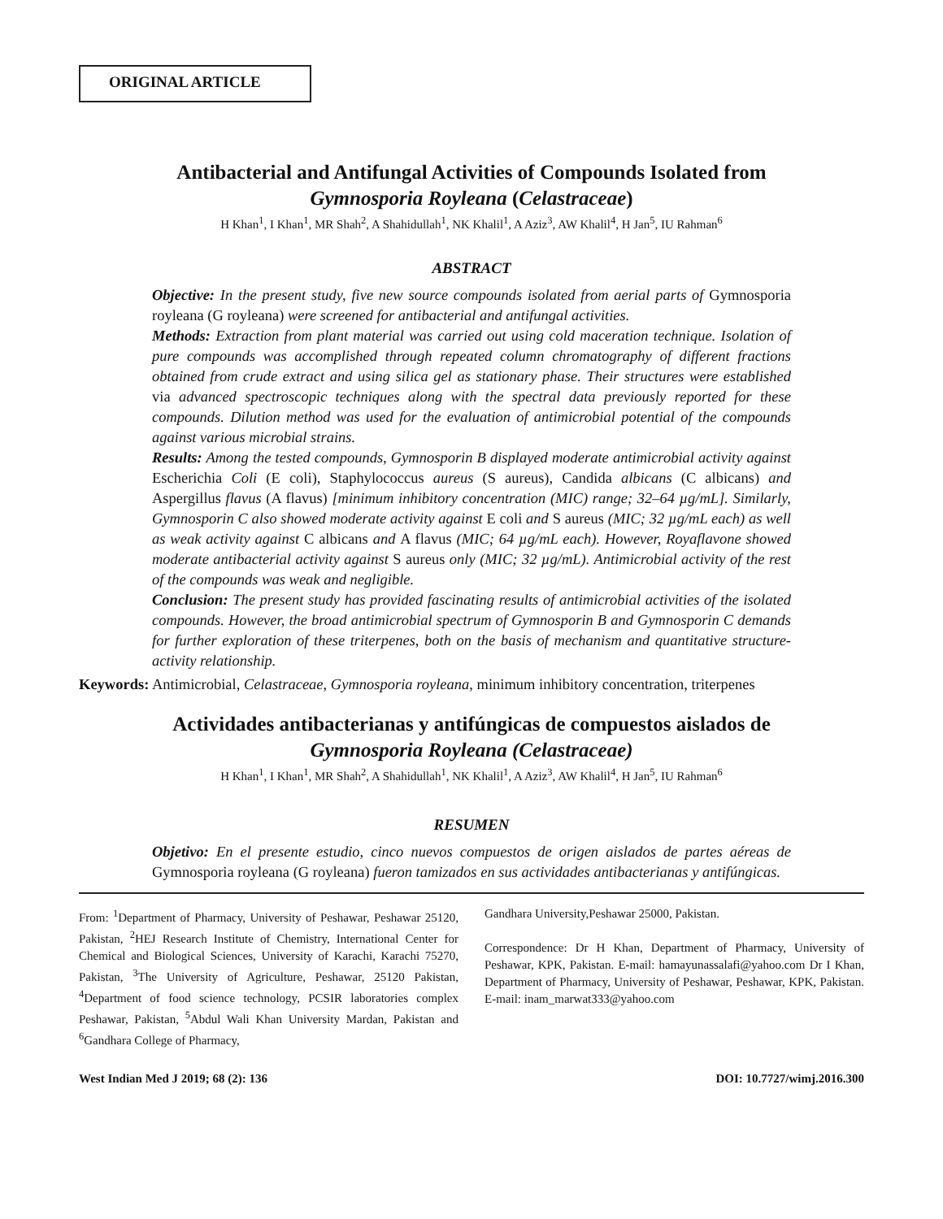ORIGINAL ARTICLE
Antibacterial and Antifungal Activities of Compounds Isolated from
Gymnosporia Royleana (Celastraceae)
H Khan<sup>1</sup>, I Khan<sup>1</sup>, MR Shah<sup>2</sup>, A Shahidullah<sup>1</sup>, NK Khalil<sup>1</sup>, A Aziz<sup>3</sup>, AW Khalil<sup>4</sup>, H Jan<sup>5</sup>, IU Rahman<sup>6</sup>
ABSTRACT
Objective: In the present study, five new source compounds isolated from aerial parts of Gymnosporia royleana (G royleana) were screened for antibacterial and antifungal activities.
Methods: Extraction from plant material was carried out using cold maceration technique. Isolation of pure compounds was accomplished through repeated column chromatography of different fractions obtained from crude extract and using silica gel as stationary phase. Their structures were established via advanced spectroscopic techniques along with the spectral data previously reported for these compounds. Dilution method was used for the evaluation of antimicrobial potential of the compounds against various microbial strains.
Results: Among the tested compounds, Gymnosporin B displayed moderate antimicrobial activity against Escherichia Coli (E coli), Staphylococcus aureus (S aureus), Candida albicans (C albicans) and Aspergillus flavus (A flavus) [minimum inhibitory concentration (MIC) range; 32–64 µg/mL]. Similarly, Gymnosporin C also showed moderate activity against E coli and S aureus (MIC; 32 µg/mL each) as well as weak activity against C albicans and A flavus (MIC; 64 µg/mL each). However, Royaflavone showed moderate antibacterial activity against S aureus only (MIC; 32 µg/mL). Antimicrobial activity of the rest of the compounds was weak and negligible.
Conclusion: The present study has provided fascinating results of antimicrobial activities of the isolated compounds. However, the broad antimicrobial spectrum of Gymnosporin B and Gymnosporin C demands for further exploration of these triterpenes, both on the basis of mechanism and quantitative structure-activity relationship.
Keywords: Antimicrobial, Celastraceae, Gymnosporia royleana, minimum inhibitory concentration, triterpenes
Actividades antibacterianas y antifúngicas de compuestos aislados de
Gymnosporia Royleana (Celastraceae)
H Khan<sup>1</sup>, I Khan<sup>1</sup>, MR Shah<sup>2</sup>, A Shahidullah<sup>1</sup>, NK Khalil<sup>1</sup>, A Aziz<sup>3</sup>, AW Khalil<sup>4</sup>, H Jan<sup>5</sup>, IU Rahman<sup>6</sup>
RESUMEN
Objetivo: En el presente estudio, cinco nuevos compuestos de origen aislados de partes aéreas de Gymnosporia royleana (G royleana) fueron tamizados en sus actividades antibacterianas y antifúngicas.
From: <sup>1</sup>Department of Pharmacy, University of Peshawar, Peshawar 25120, Pakistan, <sup>2</sup>HEJ Research Institute of Chemistry, International Center for Chemical and Biological Sciences, University of Karachi, Karachi 75270, Pakistan, <sup>3</sup>The University of Agriculture, Peshawar, 25120 Pakistan, <sup>4</sup>Department of food science technology, PCSIR laboratories complex Peshawar, Pakistan, <sup>5</sup>Abdul Wali Khan University Mardan, Pakistan and <sup>6</sup>Gandhara College of Pharmacy,
Gandhara University,Peshawar 25000, Pakistan.
Correspondence: Dr H Khan, Department of Pharmacy, University of Peshawar, KPK, Pakistan. E-mail: hamayunassalafi@yahoo.com Dr I Khan, Department of Pharmacy, University of Peshawar, Peshawar, KPK, Pakistan. E-mail: inam_marwat333@yahoo.com
West Indian Med J 2019; 68 (2): 136 DOI: 10.7727/wimj.2016.300